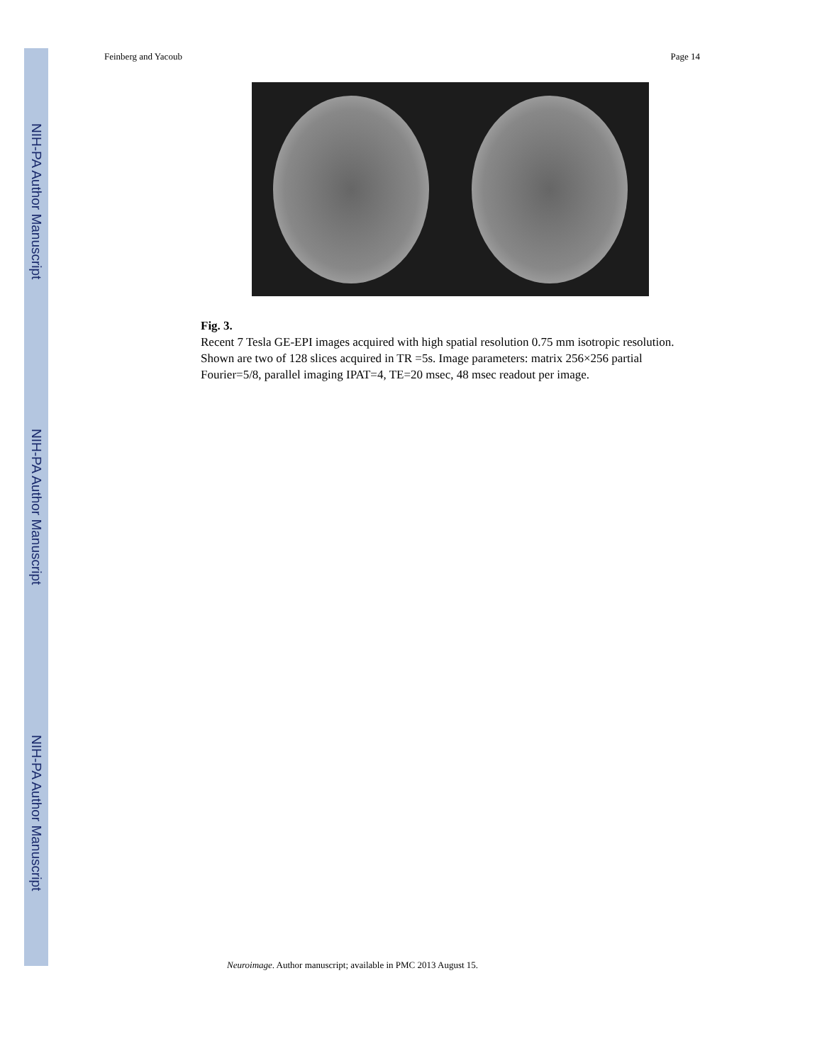NIH-PA Author Manuscript
NIH-PA Author Manuscript
NIH-PA Author Manuscript
Feinberg and Yacoub Page 14
Fig. 3.
Recent 7 Tesla GE-EPI images acquired with high spatial resolution 0.75 mm isotropic resolution. Shown are two of 128 slices acquired in TR =5s. Image parameters: matrix 256×256 partial Fourier=5/8, parallel imaging IPAT=4, TE=20 msec, 48 msec readout per image.
Neuroimage. Author manuscript; available in PMC 2013 August 15.